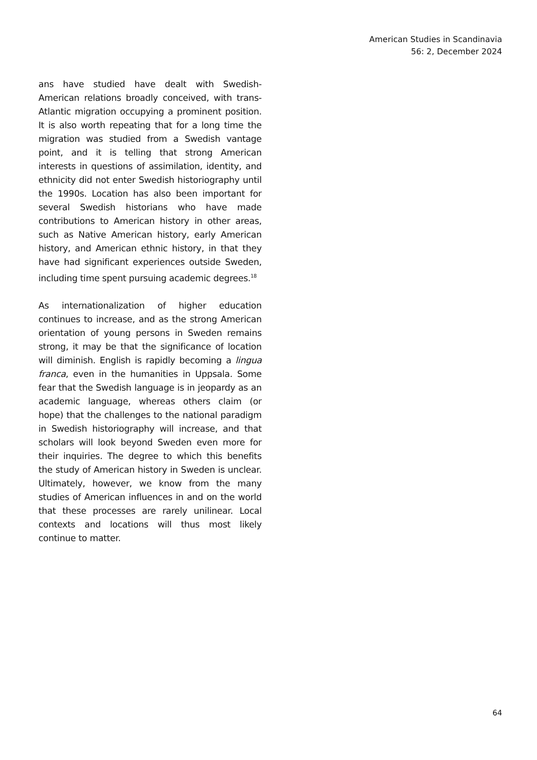American Studies in Scandinavia
56: 2, December 2024
ans have studied have dealt with Swedish-American relations broadly conceived, with trans-Atlantic migration occupying a prominent position. It is also worth repeating that for a long time the migration was studied from a Swedish vantage point, and it is telling that strong American interests in questions of assimilation, identity, and ethnicity did not enter Swedish historiography until the 1990s. Location has also been important for several Swedish historians who have made contributions to American history in other areas, such as Native American history, early American history, and American ethnic history, in that they have had significant experiences outside Sweden, including time spent pursuing academic degrees.<sup>18</sup>
As internationalization of higher education continues to increase, and as the strong American orientation of young persons in Sweden remains strong, it may be that the significance of location will diminish. English is rapidly becoming a lingua franca, even in the humanities in Uppsala. Some fear that the Swedish language is in jeopardy as an academic language, whereas others claim (or hope) that the challenges to the national paradigm in Swedish historiography will increase, and that scholars will look beyond Sweden even more for their inquiries. The degree to which this benefits the study of American history in Sweden is unclear. Ultimately, however, we know from the many studies of American influences in and on the world that these processes are rarely unilinear. Local contexts and locations will thus most likely continue to matter.
64